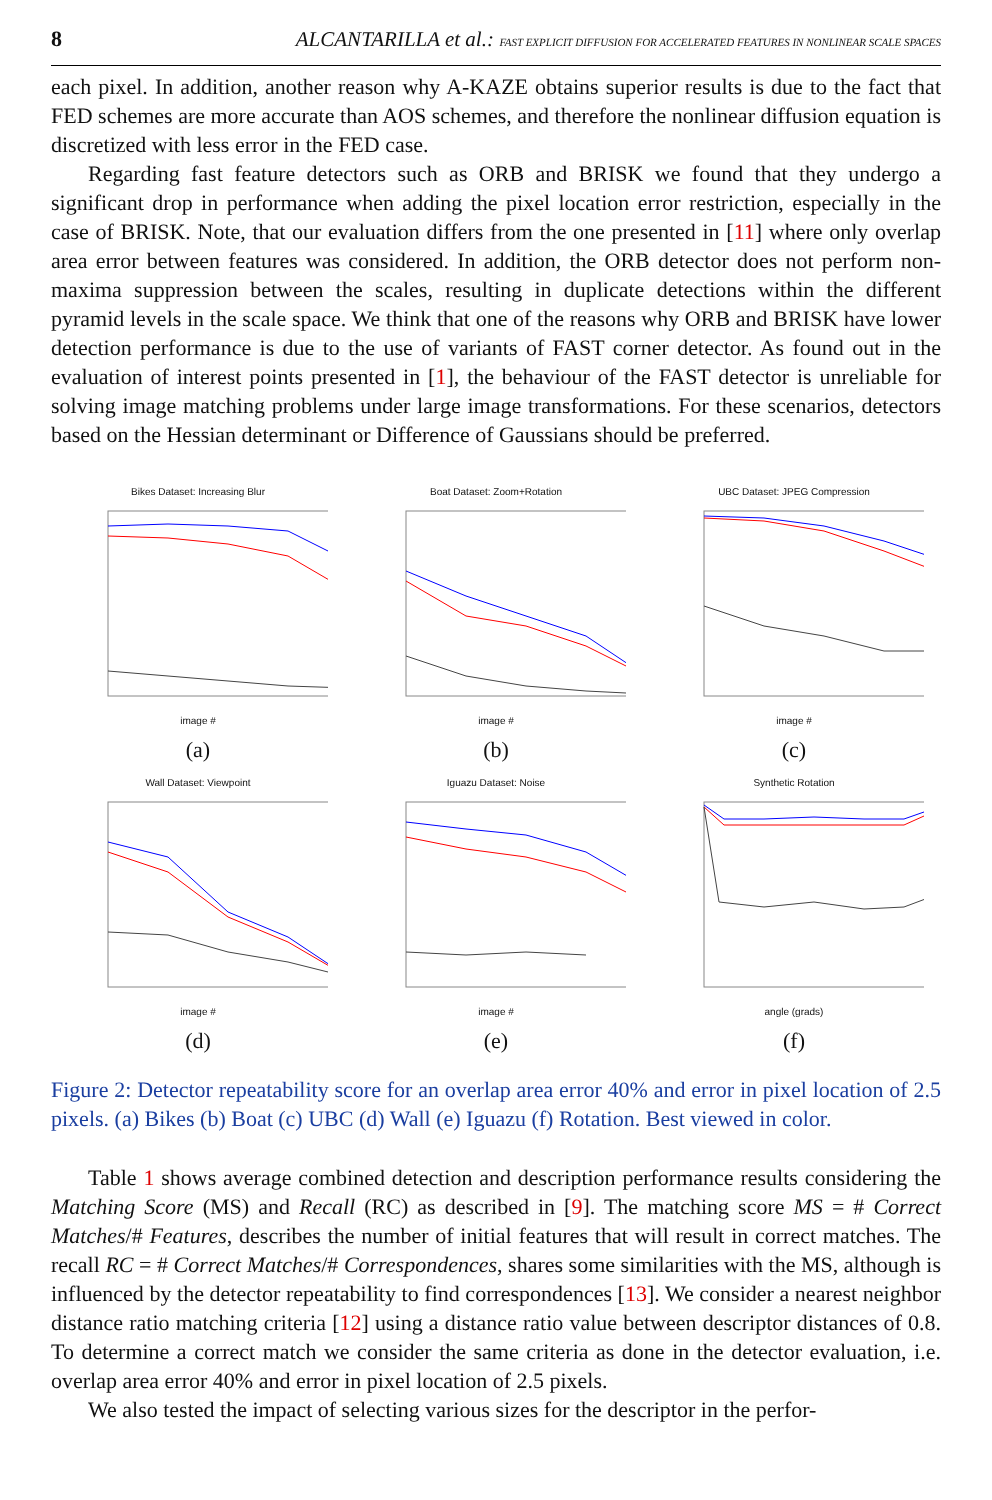8 ALCANTARILLA et al.: FAST EXPLICIT DIFFUSION FOR ACCELERATED FEATURES IN NONLINEAR SCALE SPACES
each pixel. In addition, another reason why A-KAZE obtains superior results is due to the fact that FED schemes are more accurate than AOS schemes, and therefore the nonlinear diffusion equation is discretized with less error in the FED case.
Regarding fast feature detectors such as ORB and BRISK we found that they undergo a significant drop in performance when adding the pixel location error restriction, especially in the case of BRISK. Note, that our evaluation differs from the one presented in [11] where only overlap area error between features was considered. In addition, the ORB detector does not perform non-maxima suppression between the scales, resulting in duplicate detections within the different pyramid levels in the scale space. We think that one of the reasons why ORB and BRISK have lower detection performance is due to the use of variants of FAST corner detector. As found out in the evaluation of interest points presented in [1], the behaviour of the FAST detector is unreliable for solving image matching problems under large image transformations. For these scenarios, detectors based on the Hessian determinant or Difference of Gaussians should be preferred.
Bikes Dataset: Increasing Blur
image #
(a)
Boat Dataset: Zoom+Rotation
image #
(b)
UBC Dataset: JPEG Compression
image #
(c)
Wall Dataset: Viewpoint
image #
(d)
Iguazu Dataset: Noise
image #
(e)
Synthetic Rotation
angle (grads)
(f)
Figure 2: Detector repeatability score for an overlap area error 40% and error in pixel location of 2.5 pixels. (a) Bikes (b) Boat (c) UBC (d) Wall (e) Iguazu (f) Rotation. Best viewed in color.
Table 1 shows average combined detection and description performance results considering the Matching Score (MS) and Recall (RC) as described in [9]. The matching score MS = # Correct Matches/# Features, describes the number of initial features that will result in correct matches. The recall RC = # Correct Matches/# Correspondences, shares some similarities with the MS, although is influenced by the detector repeatability to find correspondences [13]. We consider a nearest neighbor distance ratio matching criteria [12] using a distance ratio value between descriptor distances of 0.8. To determine a correct match we consider the same criteria as done in the detector evaluation, i.e. overlap area error 40% and error in pixel location of 2.5 pixels.
We also tested the impact of selecting various sizes for the descriptor in the perfor-